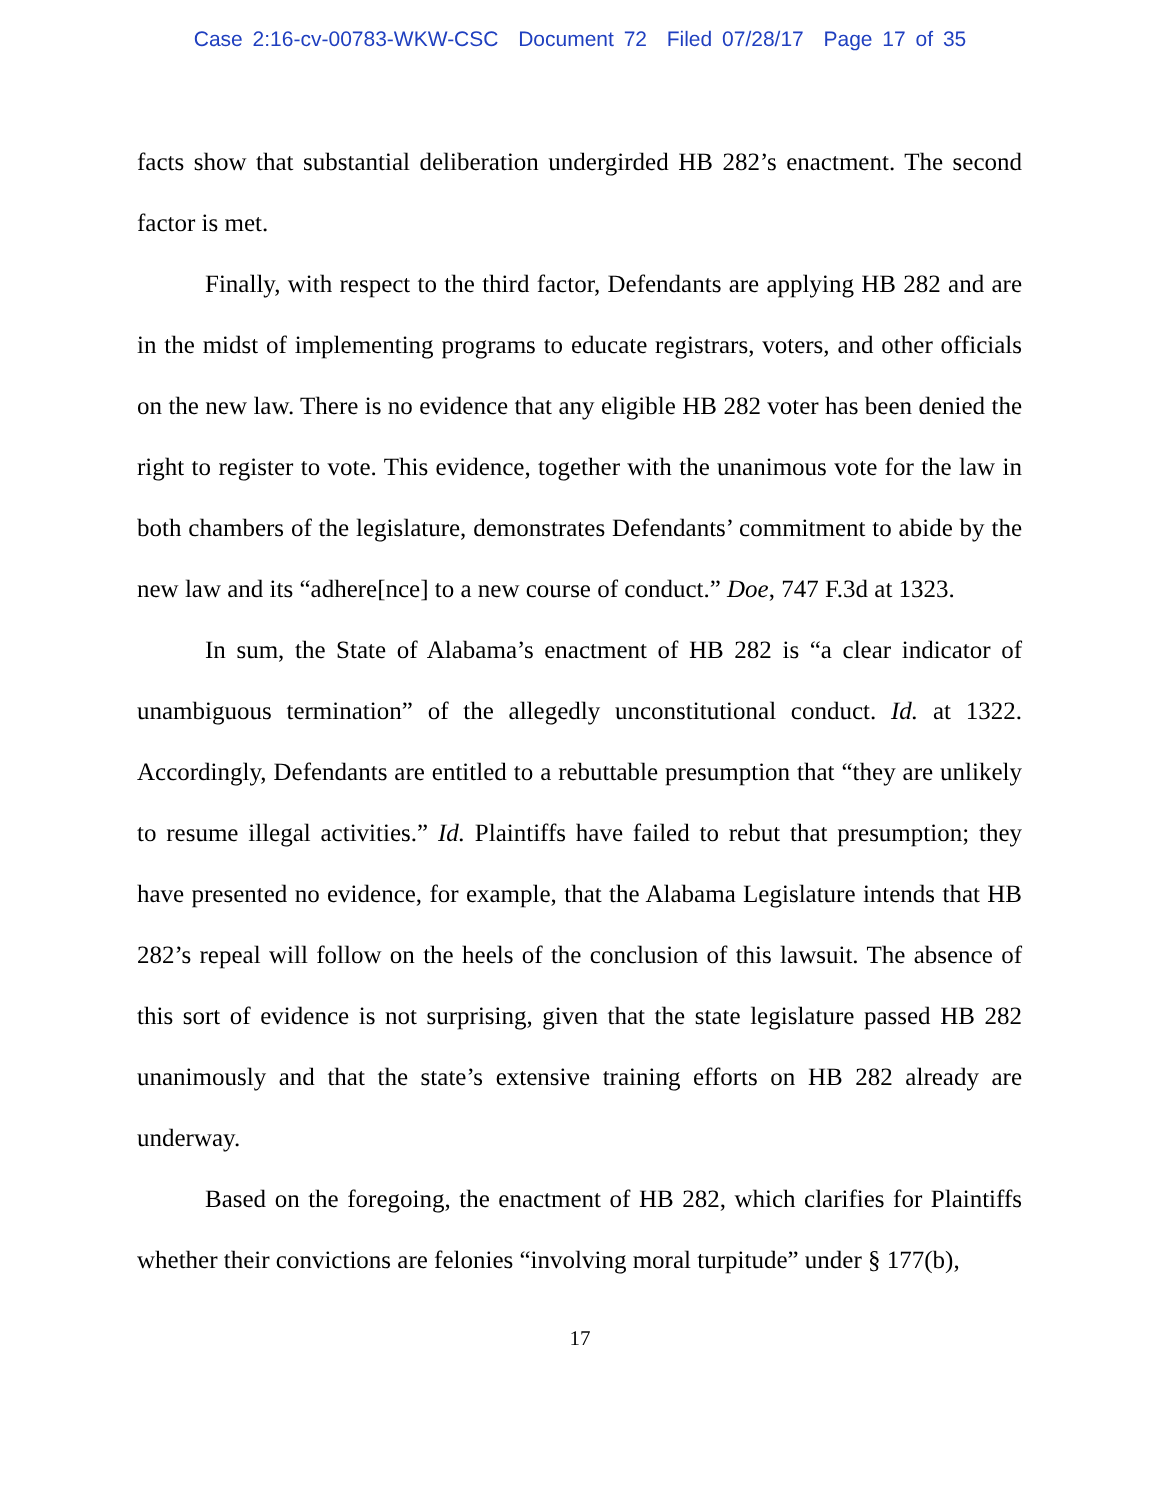Case 2:16-cv-00783-WKW-CSC Document 72 Filed 07/28/17 Page 17 of 35
facts show that substantial deliberation undergirded HB 282’s enactment. The second factor is met.
Finally, with respect to the third factor, Defendants are applying HB 282 and are in the midst of implementing programs to educate registrars, voters, and other officials on the new law. There is no evidence that any eligible HB 282 voter has been denied the right to register to vote. This evidence, together with the unanimous vote for the law in both chambers of the legislature, demonstrates Defendants’ commitment to abide by the new law and its “adhere[nce] to a new course of conduct.” Doe, 747 F.3d at 1323.
In sum, the State of Alabama’s enactment of HB 282 is “a clear indicator of unambiguous termination” of the allegedly unconstitutional conduct. Id. at 1322. Accordingly, Defendants are entitled to a rebuttable presumption that “they are unlikely to resume illegal activities.” Id. Plaintiffs have failed to rebut that presumption; they have presented no evidence, for example, that the Alabama Legislature intends that HB 282’s repeal will follow on the heels of the conclusion of this lawsuit. The absence of this sort of evidence is not surprising, given that the state legislature passed HB 282 unanimously and that the state’s extensive training efforts on HB 282 already are underway.
Based on the foregoing, the enactment of HB 282, which clarifies for Plaintiffs whether their convictions are felonies “involving moral turpitude” under § 177(b),
17